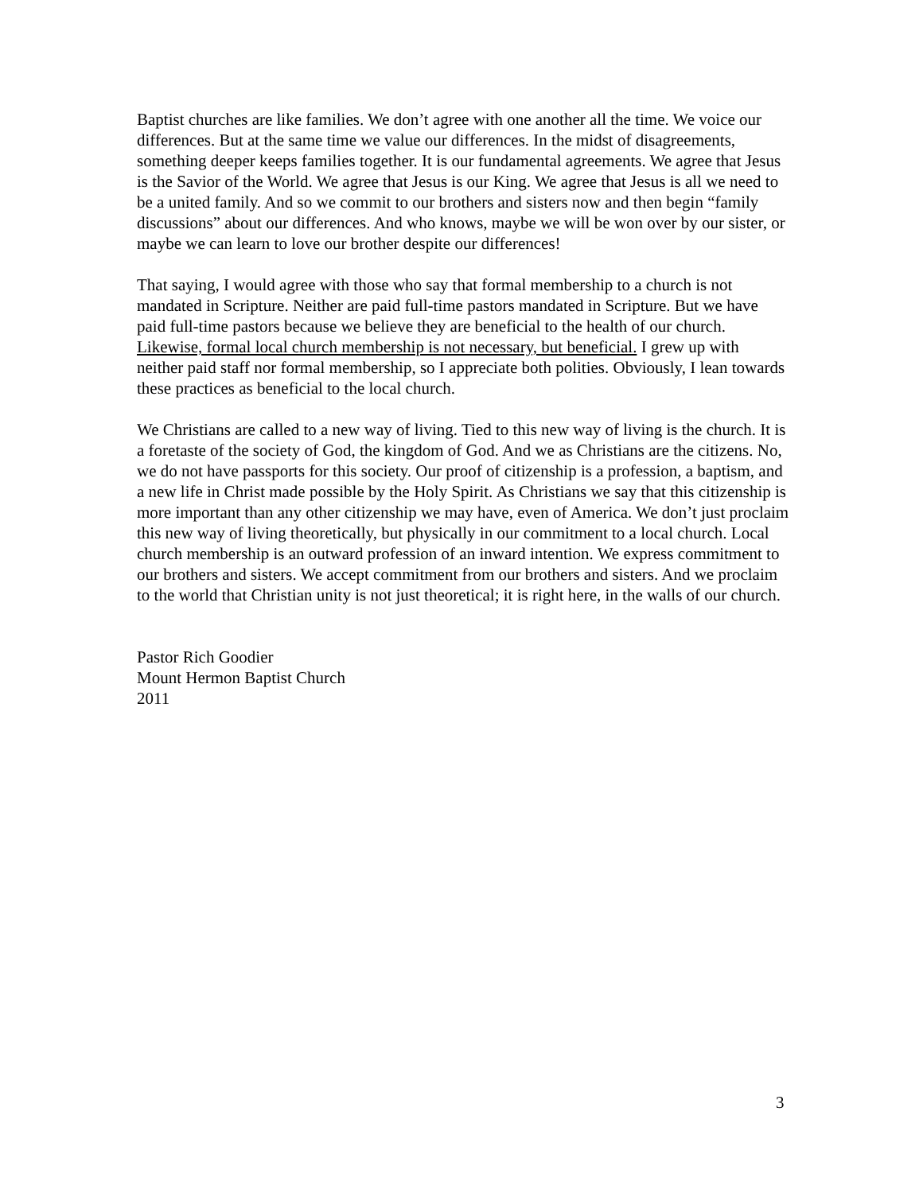Baptist churches are like families. We don’t agree with one another all the time. We voice our differences. But at the same time we value our differences. In the midst of disagreements, something deeper keeps families together. It is our fundamental agreements. We agree that Jesus is the Savior of the World. We agree that Jesus is our King. We agree that Jesus is all we need to be a united family. And so we commit to our brothers and sisters now and then begin “family discussions” about our differences. And who knows, maybe we will be won over by our sister, or maybe we can learn to love our brother despite our differences!
That saying, I would agree with those who say that formal membership to a church is not mandated in Scripture. Neither are paid full-time pastors mandated in Scripture. But we have paid full-time pastors because we believe they are beneficial to the health of our church. Likewise, formal local church membership is not necessary, but beneficial. I grew up with neither paid staff nor formal membership, so I appreciate both polities. Obviously, I lean towards these practices as beneficial to the local church.
We Christians are called to a new way of living. Tied to this new way of living is the church. It is a foretaste of the society of God, the kingdom of God. And we as Christians are the citizens. No, we do not have passports for this society. Our proof of citizenship is a profession, a baptism, and a new life in Christ made possible by the Holy Spirit. As Christians we say that this citizenship is more important than any other citizenship we may have, even of America. We don’t just proclaim this new way of living theoretically, but physically in our commitment to a local church. Local church membership is an outward profession of an inward intention. We express commitment to our brothers and sisters. We accept commitment from our brothers and sisters. And we proclaim to the world that Christian unity is not just theoretical; it is right here, in the walls of our church.
Pastor Rich Goodier
Mount Hermon Baptist Church
2011
3